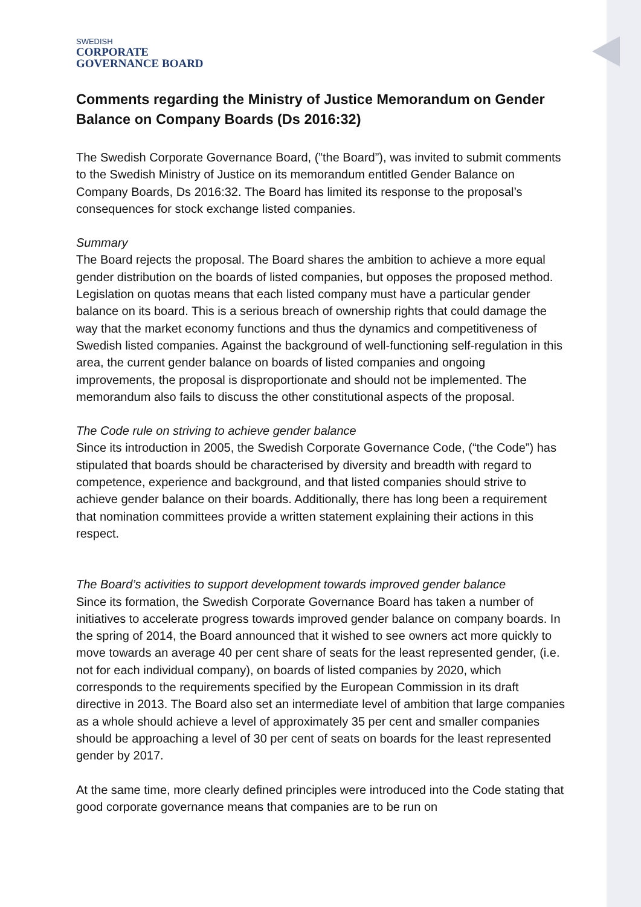SWEDISH
CORPORATE
GOVERNANCE BOARD
Comments regarding the Ministry of Justice Memorandum on Gender Balance on Company Boards (Ds 2016:32)
The Swedish Corporate Governance Board, (”the Board”), was invited to submit comments to the Swedish Ministry of Justice on its memorandum entitled Gender Balance on Company Boards, Ds 2016:32. The Board has limited its response to the proposal’s consequences for stock exchange listed companies.
Summary
The Board rejects the proposal. The Board shares the ambition to achieve a more equal gender distribution on the boards of listed companies, but opposes the proposed method. Legislation on quotas means that each listed company must have a particular gender balance on its board. This is a serious breach of ownership rights that could damage the way that the market economy functions and thus the dynamics and competitiveness of Swedish listed companies. Against the background of well-functioning self-regulation in this area, the current gender balance on boards of listed companies and ongoing improvements, the proposal is disproportionate and should not be implemented. The memorandum also fails to discuss the other constitutional aspects of the proposal.
The Code rule on striving to achieve gender balance
Since its introduction in 2005, the Swedish Corporate Governance Code, (“the Code”) has stipulated that boards should be characterised by diversity and breadth with regard to competence, experience and background, and that listed companies should strive to achieve gender balance on their boards. Additionally, there has long been a requirement that nomination committees provide a written statement explaining their actions in this respect.
The Board’s activities to support development towards improved gender balance
Since its formation, the Swedish Corporate Governance Board has taken a number of initiatives to accelerate progress towards improved gender balance on company boards. In the spring of 2014, the Board announced that it wished to see owners act more quickly to move towards an average 40 per cent share of seats for the least represented gender, (i.e. not for each individual company), on boards of listed companies by 2020, which corresponds to the requirements specified by the European Commission in its draft directive in 2013. The Board also set an intermediate level of ambition that large companies as a whole should achieve a level of approximately 35 per cent and smaller companies should be approaching a level of 30 per cent of seats on boards for the least represented gender by 2017.
At the same time, more clearly defined principles were introduced into the Code stating that good corporate governance means that companies are to be run on